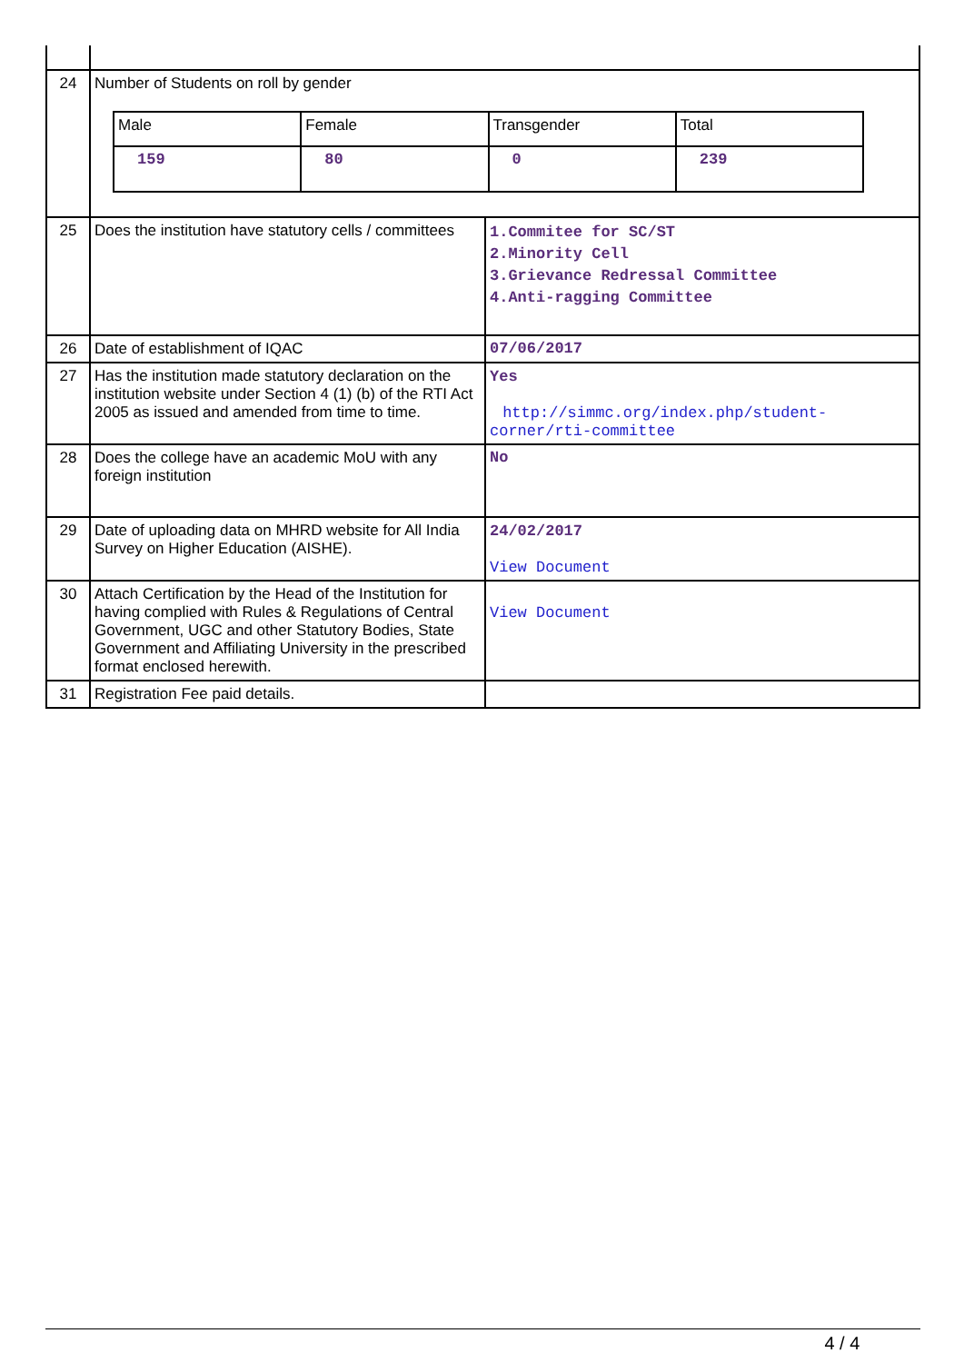| 24 | Number of Students on roll by gender / Male / Female / Transgender / Total / / 159 / 80 / 0 / 239 / | |
| 25 | Does the institution have statutory cells / committees | 1.Commitee for SC/ST 2.Minority Cell 3.Grievance Redressal Committee 4.Anti-ragging Committee |
| 26 | Date of establishment of IQAC | 07/06/2017 |
| 27 | Has the institution made statutory declaration on the institution website under Section 4 (1) (b) of the RTI Act 2005 as issued and amended from time to time. | Yes http://simmc.org/index.php/student-corner/rti-committee |
| 28 | Does the college have an academic MoU with any foreign institution | No |
| 29 | Date of uploading data on MHRD website for All India Survey on Higher Education (AISHE). | 24/02/2017 View Document |
| 30 | Attach Certification by the Head of the Institution for having complied with Rules & Regulations of Central Government, UGC and other Statutory Bodies, State Government and Affiliating University in the prescribed format enclosed herewith. | View Document |
| 31 | Registration Fee paid details. | |
4 / 4